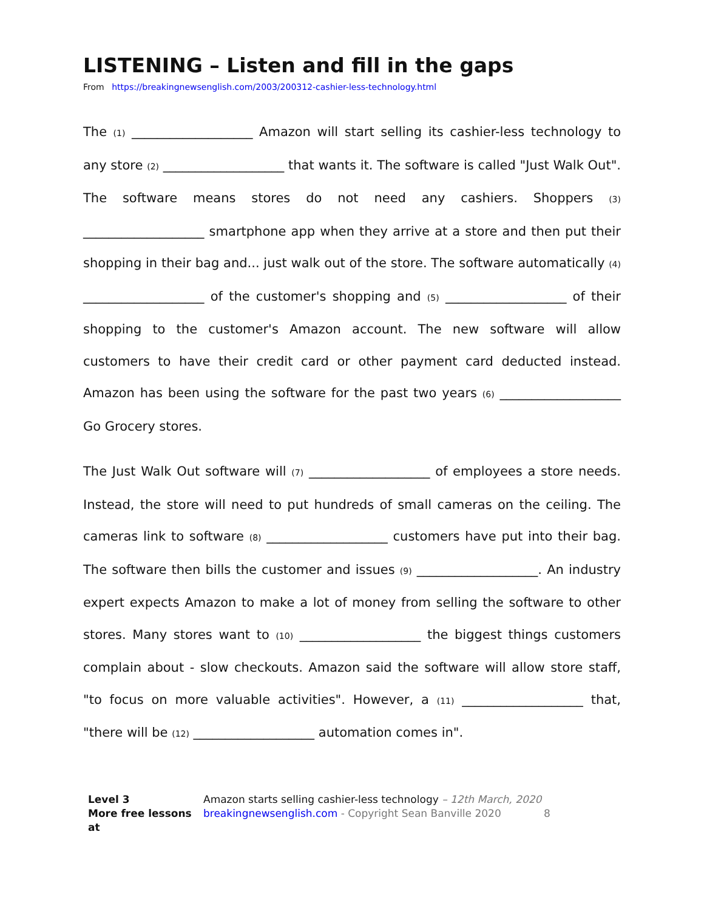LISTENING – Listen and fill in the gaps
From https://breakingnewsenglish.com/2003/200312-cashier-less-technology.html
The (1) ___________________ Amazon will start selling its cashier-less technology to any store (2) ___________________ that wants it. The software is called "Just Walk Out". The software means stores do not need any cashiers. Shoppers (3) ___________________ smartphone app when they arrive at a store and then put their shopping in their bag and... just walk out of the store. The software automatically (4) ___________________ of the customer's shopping and (5) ___________________ of their shopping to the customer's Amazon account. The new software will allow customers to have their credit card or other payment card deducted instead. Amazon has been using the software for the past two years (6) ___________________ Go Grocery stores.
The Just Walk Out software will (7) ___________________ of employees a store needs. Instead, the store will need to put hundreds of small cameras on the ceiling. The cameras link to software (8) ___________________ customers have put into their bag. The software then bills the customer and issues (9) ___________________. An industry expert expects Amazon to make a lot of money from selling the software to other stores. Many stores want to (10) ___________________ the biggest things customers complain about - slow checkouts. Amazon said the software will allow store staff, "to focus on more valuable activities". However, a (11) ___________________ that, "there will be (12) ___________________ automation comes in".
Level 3
More free lessons at
Amazon starts selling cashier-less technology – 12th March, 2020
breakingnewsenglish.com - Copyright Sean Banville 2020 8